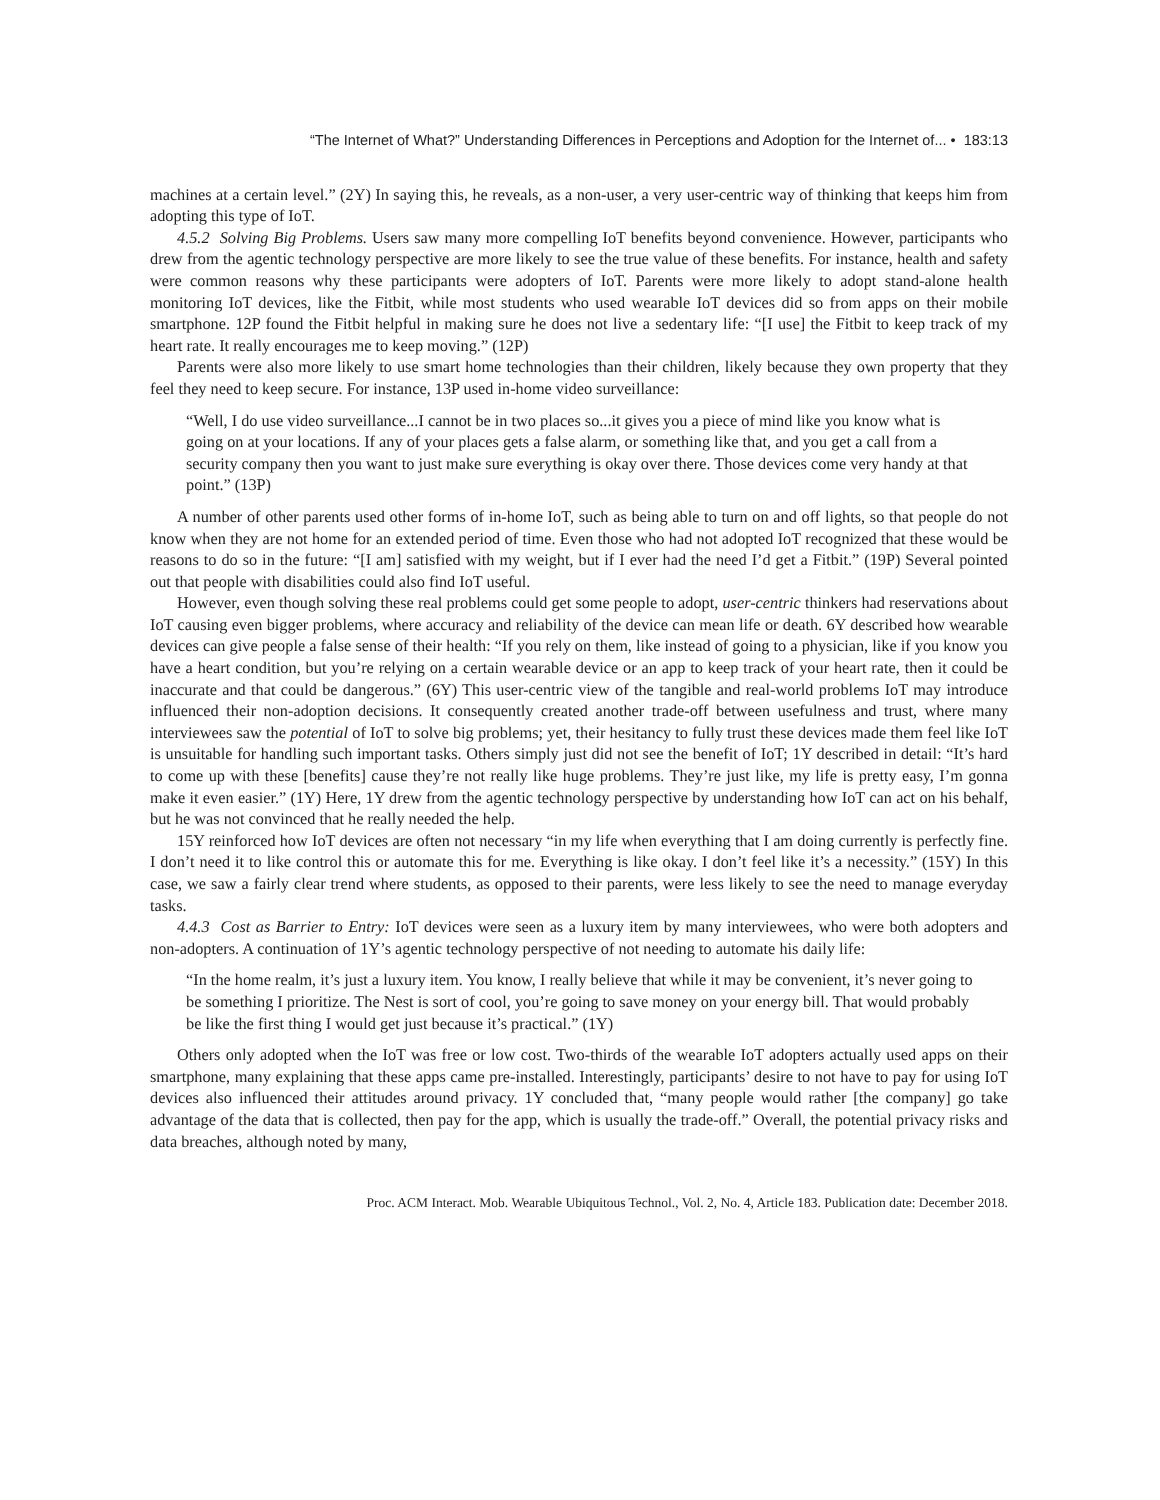“The Internet of What?” Understanding Differences in Perceptions and Adoption for the Internet of... • 183:13
machines at a certain level.” (2Y) In saying this, he reveals, as a non-user, a very user-centric way of thinking that keeps him from adopting this type of IoT.
4.5.2 Solving Big Problems. Users saw many more compelling IoT benefits beyond convenience. However, participants who drew from the agentic technology perspective are more likely to see the true value of these benefits. For instance, health and safety were common reasons why these participants were adopters of IoT. Parents were more likely to adopt stand-alone health monitoring IoT devices, like the Fitbit, while most students who used wearable IoT devices did so from apps on their mobile smartphone. 12P found the Fitbit helpful in making sure he does not live a sedentary life: “[I use] the Fitbit to keep track of my heart rate. It really encourages me to keep moving.” (12P)
Parents were also more likely to use smart home technologies than their children, likely because they own property that they feel they need to keep secure. For instance, 13P used in-home video surveillance:
“Well, I do use video surveillance...I cannot be in two places so...it gives you a piece of mind like you know what is going on at your locations. If any of your places gets a false alarm, or something like that, and you get a call from a security company then you want to just make sure everything is okay over there. Those devices come very handy at that point.” (13P)
A number of other parents used other forms of in-home IoT, such as being able to turn on and off lights, so that people do not know when they are not home for an extended period of time. Even those who had not adopted IoT recognized that these would be reasons to do so in the future: “[I am] satisfied with my weight, but if I ever had the need I’d get a Fitbit.” (19P) Several pointed out that people with disabilities could also find IoT useful.
However, even though solving these real problems could get some people to adopt, user-centric thinkers had reservations about IoT causing even bigger problems, where accuracy and reliability of the device can mean life or death. 6Y described how wearable devices can give people a false sense of their health: “If you rely on them, like instead of going to a physician, like if you know you have a heart condition, but you’re relying on a certain wearable device or an app to keep track of your heart rate, then it could be inaccurate and that could be dangerous.” (6Y) This user-centric view of the tangible and real-world problems IoT may introduce influenced their non-adoption decisions. It consequently created another trade-off between usefulness and trust, where many interviewees saw the potential of IoT to solve big problems; yet, their hesitancy to fully trust these devices made them feel like IoT is unsuitable for handling such important tasks. Others simply just did not see the benefit of IoT; 1Y described in detail: “It’s hard to come up with these [benefits] cause they’re not really like huge problems. They’re just like, my life is pretty easy, I’m gonna make it even easier.” (1Y) Here, 1Y drew from the agentic technology perspective by understanding how IoT can act on his behalf, but he was not convinced that he really needed the help.
15Y reinforced how IoT devices are often not necessary “in my life when everything that I am doing currently is perfectly fine. I don’t need it to like control this or automate this for me. Everything is like okay. I don’t feel like it’s a necessity.” (15Y) In this case, we saw a fairly clear trend where students, as opposed to their parents, were less likely to see the need to manage everyday tasks.
4.4.3 Cost as Barrier to Entry: IoT devices were seen as a luxury item by many interviewees, who were both adopters and non-adopters. A continuation of 1Y’s agentic technology perspective of not needing to automate his daily life:
“In the home realm, it’s just a luxury item. You know, I really believe that while it may be convenient, it’s never going to be something I prioritize. The Nest is sort of cool, you’re going to save money on your energy bill. That would probably be like the first thing I would get just because it’s practical.” (1Y)
Others only adopted when the IoT was free or low cost. Two-thirds of the wearable IoT adopters actually used apps on their smartphone, many explaining that these apps came pre-installed. Interestingly, participants’ desire to not have to pay for using IoT devices also influenced their attitudes around privacy. 1Y concluded that, “many people would rather [the company] go take advantage of the data that is collected, then pay for the app, which is usually the trade-off.” Overall, the potential privacy risks and data breaches, although noted by many,
Proc. ACM Interact. Mob. Wearable Ubiquitous Technol., Vol. 2, No. 4, Article 183. Publication date: December 2018.